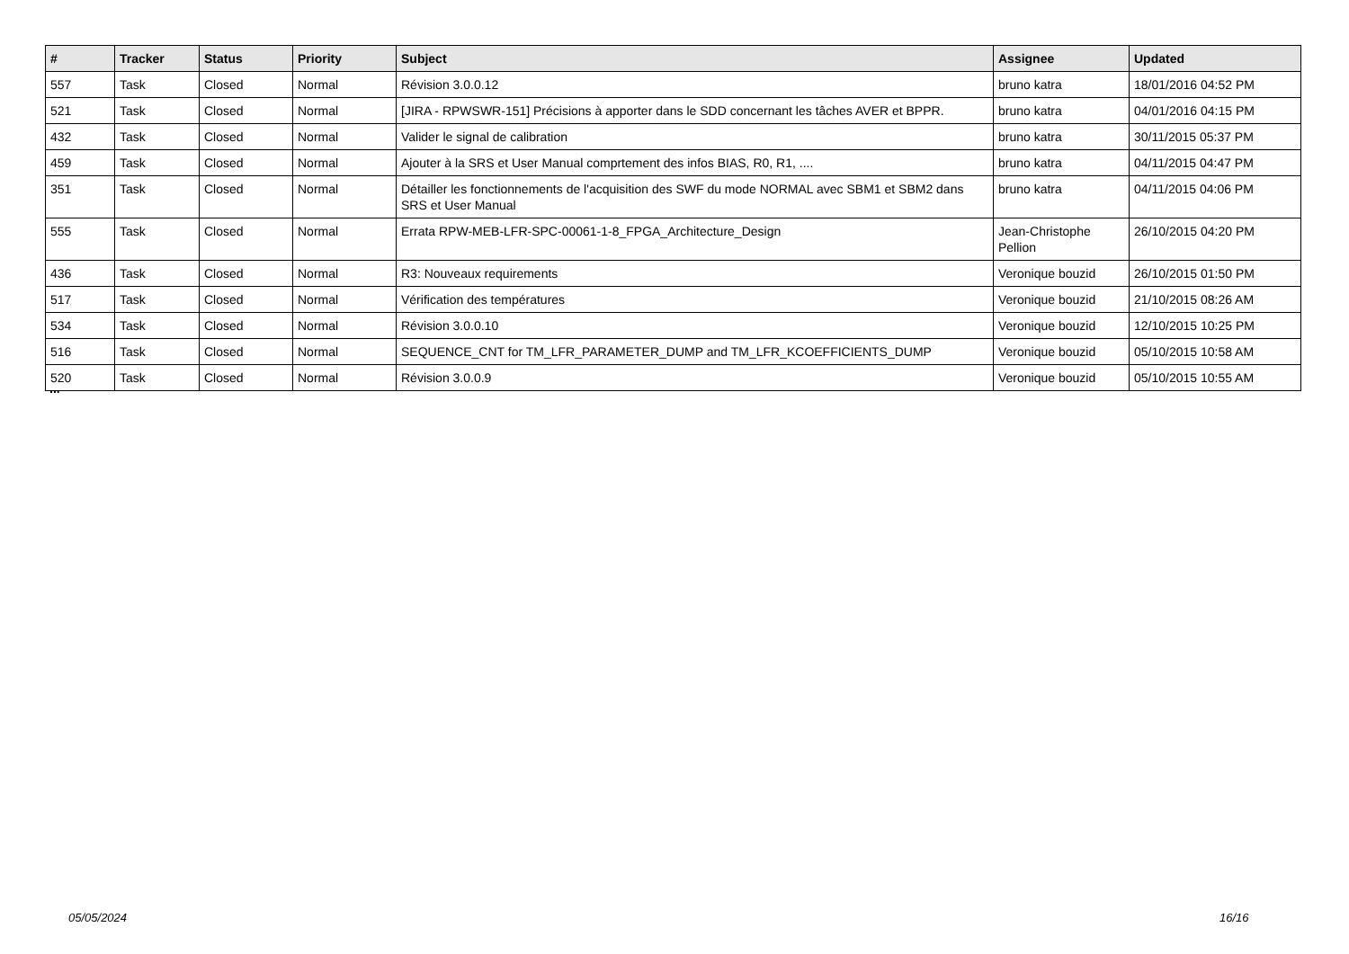| # | Tracker | Status | Priority | Subject | Assignee | Updated |
| --- | --- | --- | --- | --- | --- | --- |
| 557 | Task | Closed | Normal | Révision 3.0.0.12 | bruno katra | 18/01/2016 04:52 PM |
| 521 | Task | Closed | Normal | [JIRA - RPWSWR-151] Précisions à apporter dans le SDD concernant les tâches AVER et BPPR. | bruno katra | 04/01/2016 04:15 PM |
| 432 | Task | Closed | Normal | Valider le signal de calibration | bruno katra | 30/11/2015 05:37 PM |
| 459 | Task | Closed | Normal | Ajouter à la SRS et User Manual comprtement des infos BIAS, R0, R1, .... | bruno katra | 04/11/2015 04:47 PM |
| 351 | Task | Closed | Normal | Détailler les fonctionnements de l'acquisition des SWF du mode NORMAL avec SBM1 et SBM2 dans SRS et User Manual | bruno katra | 04/11/2015 04:06 PM |
| 555 | Task | Closed | Normal | Errata RPW-MEB-LFR-SPC-00061-1-8_FPGA_Architecture_Design | Jean-Christophe Pellion | 26/10/2015 04:20 PM |
| 436 | Task | Closed | Normal | R3: Nouveaux requirements | Veronique bouzid | 26/10/2015 01:50 PM |
| 517 | Task | Closed | Normal | Vérification des températures | Veronique bouzid | 21/10/2015 08:26 AM |
| 534 | Task | Closed | Normal | Révision 3.0.0.10 | Veronique bouzid | 12/10/2015 10:25 PM |
| 516 | Task | Closed | Normal | SEQUENCE_CNT for TM_LFR_PARAMETER_DUMP and TM_LFR_KCOEFFICIENTS_DUMP | Veronique bouzid | 05/10/2015 10:58 AM |
| 520 | Task | Closed | Normal | Révision 3.0.0.9 | Veronique bouzid | 05/10/2015 10:55 AM |
...
05/05/2024 16/16